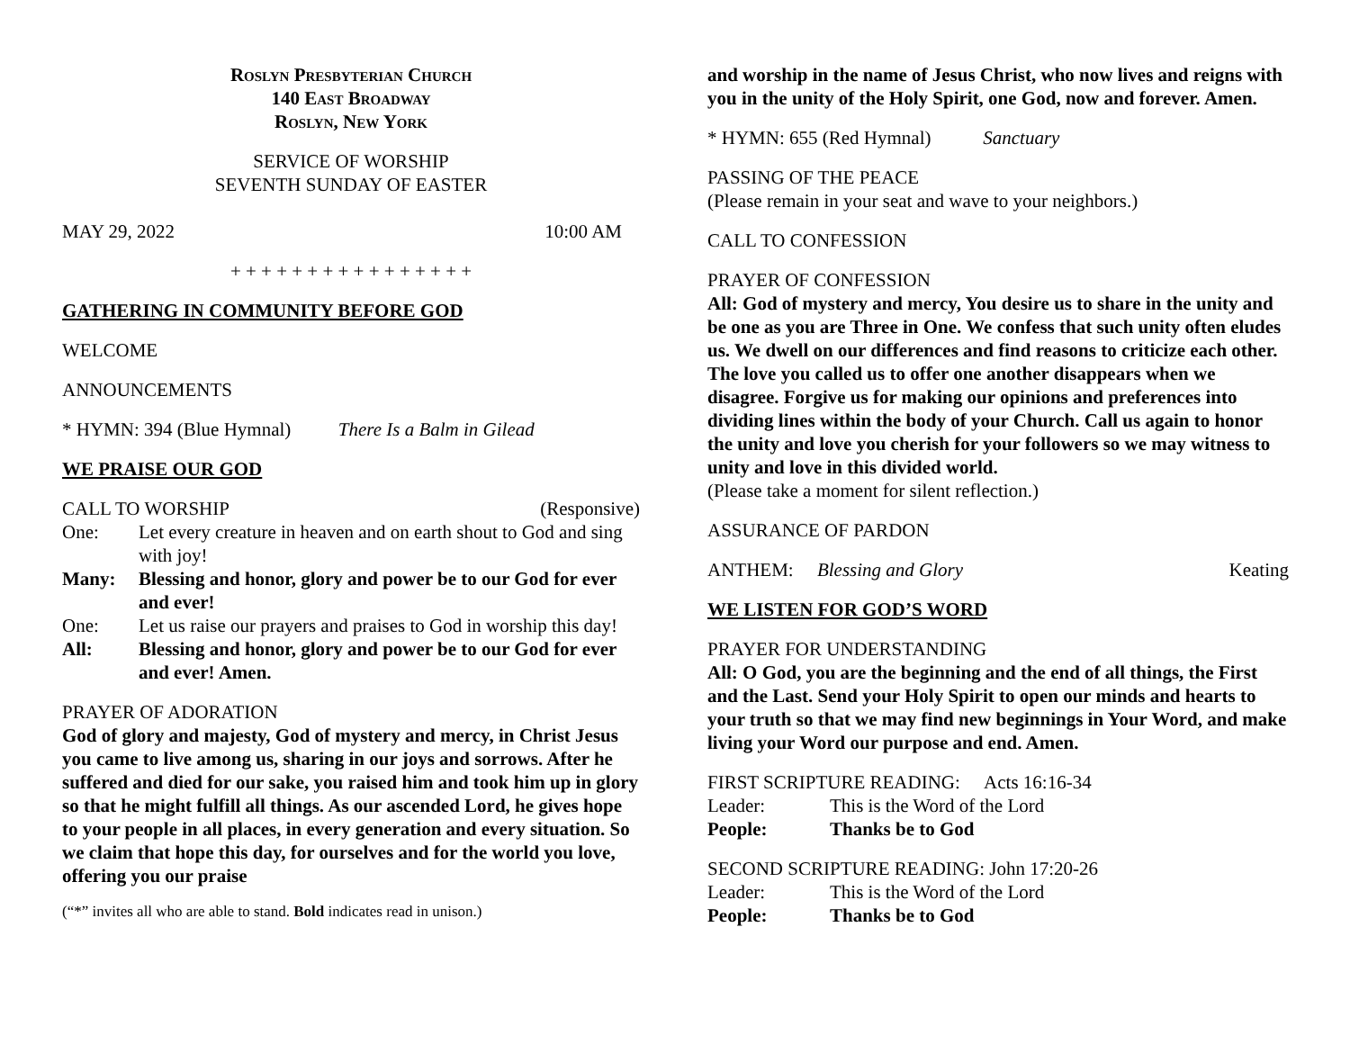Roslyn Presbyterian Church
140 East Broadway
Roslyn, New York
SERVICE OF WORSHIP
SEVENTH SUNDAY OF EASTER
MAY 29, 2022 10:00 AM
+ + + + + + + + + + + + + + + +
GATHERING IN COMMUNITY BEFORE GOD
WELCOME
ANNOUNCEMENTS
* HYMN: 394 (Blue Hymnal) There Is a Balm in Gilead
WE PRAISE OUR GOD
CALL TO WORSHIP (Responsive)
One: Let every creature in heaven and on earth shout to God and sing with joy!
Many: Blessing and honor, glory and power be to our God for ever and ever!
One: Let us raise our prayers and praises to God in worship this day!
All: Blessing and honor, glory and power be to our God for ever and ever! Amen.
PRAYER OF ADORATION
God of glory and majesty, God of mystery and mercy, in Christ Jesus you came to live among us, sharing in our joys and sorrows. After he suffered and died for our sake, you raised him and took him up in glory so that he might fulfill all things. As our ascended Lord, he gives hope to your people in all places, in every generation and every situation. So we claim that hope this day, for ourselves and for the world you love, offering you our praise
(“*” invites all who are able to stand. Bold indicates read in unison.)
and worship in the name of Jesus Christ, who now lives and reigns with you in the unity of the Holy Spirit, one God, now and forever. Amen.
* HYMN: 655 (Red Hymnal) Sanctuary
PASSING OF THE PEACE
(Please remain in your seat and wave to your neighbors.)
CALL TO CONFESSION
PRAYER OF CONFESSION
All: God of mystery and mercy, You desire us to share in the unity and be one as you are Three in One. We confess that such unity often eludes us. We dwell on our differences and find reasons to criticize each other. The love you called us to offer one another disappears when we disagree. Forgive us for making our opinions and preferences into dividing lines within the body of your Church. Call us again to honor the unity and love you cherish for your followers so we may witness to unity and love in this divided world.
(Please take a moment for silent reflection.)
ASSURANCE OF PARDON
ANTHEM: Blessing and Glory Keating
WE LISTEN FOR GOD’S WORD
PRAYER FOR UNDERSTANDING
All: O God, you are the beginning and the end of all things, the First and the Last. Send your Holy Spirit to open our minds and hearts to your truth so that we may find new beginnings in Your Word, and make living your Word our purpose and end. Amen.
FIRST SCRIPTURE READING: Acts 16:16-34
Leader: This is the Word of the Lord
People: Thanks be to God
SECOND SCRIPTURE READING: John 17:20-26
Leader: This is the Word of the Lord
People: Thanks be to God